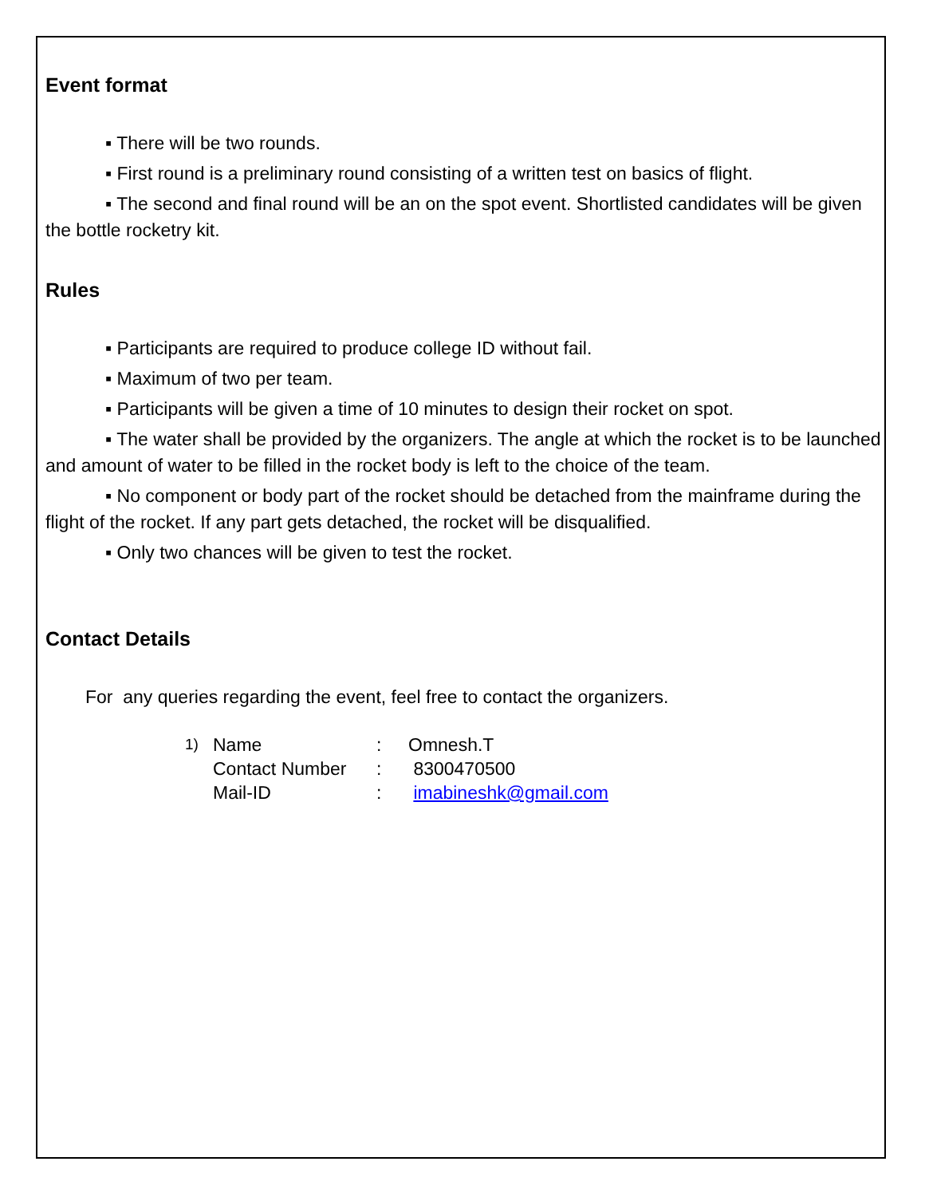Event format
▪ There will be two rounds.
▪ First round is a preliminary round consisting of a written test on basics of flight.
▪ The second and final round will be an on the spot event. Shortlisted candidates will be given the bottle rocketry kit.
Rules
▪ Participants are required to produce college ID without fail.
▪ Maximum of two per team.
▪ Participants will be given a time of 10 minutes to design their rocket on spot.
▪ The water shall be provided by the organizers. The angle at which the rocket is to be launched and amount of water to be filled in the rocket body is left to the choice of the team.
▪ No component or body part of the rocket should be detached from the mainframe during the flight of the rocket. If any part gets detached, the rocket will be disqualified.
▪ Only two chances will be given to test the rocket.
Contact Details
For any queries regarding the event, feel free to contact the organizers.
| 1) | Name | : | Omnesh.T |
| | Contact Number | : | 8300470500 |
| | Mail-ID | : | imabineshk@gmail.com |